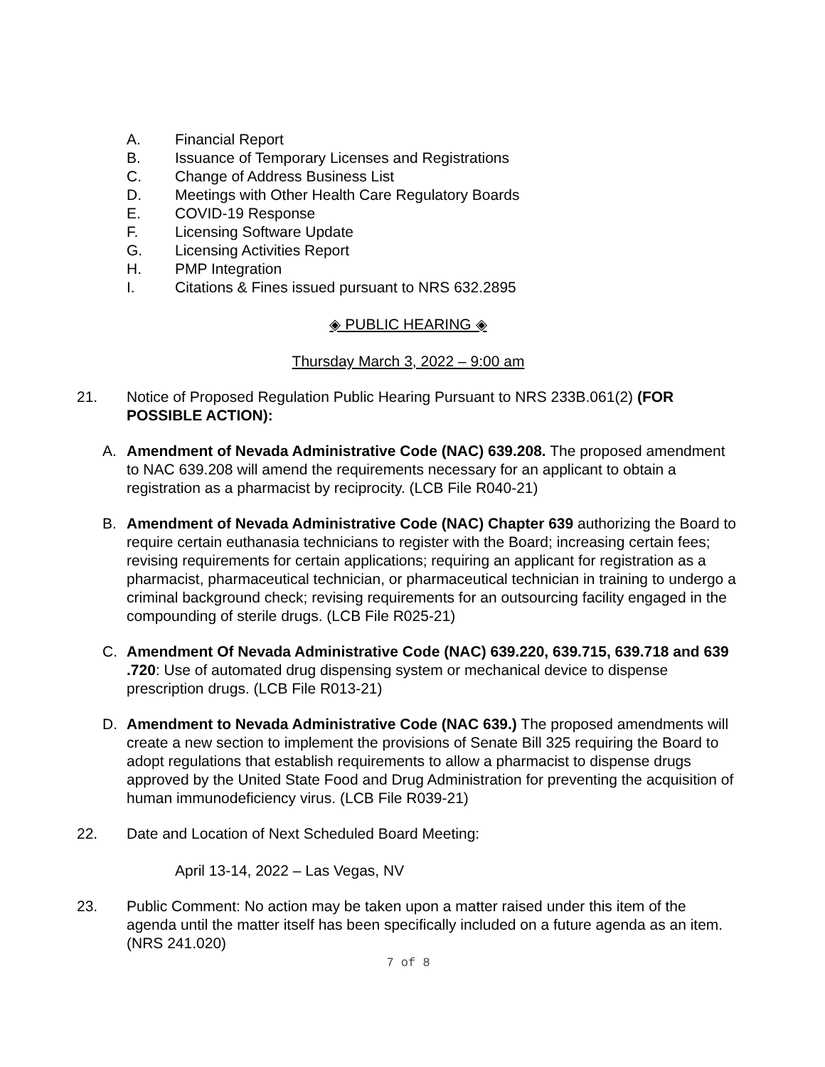A. Financial Report
B. Issuance of Temporary Licenses and Registrations
C. Change of Address Business List
D. Meetings with Other Health Care Regulatory Boards
E. COVID-19 Response
F. Licensing Software Update
G. Licensing Activities Report
H. PMP Integration
I. Citations & Fines issued pursuant to NRS 632.2895
◈ PUBLIC HEARING ◈
Thursday March 3, 2022 – 9:00 am
21. Notice of Proposed Regulation Public Hearing Pursuant to NRS 233B.061(2) (FOR POSSIBLE ACTION):
A. Amendment of Nevada Administrative Code (NAC) 639.208. The proposed amendment to NAC 639.208 will amend the requirements necessary for an applicant to obtain a registration as a pharmacist by reciprocity. (LCB File R040-21)
B. Amendment of Nevada Administrative Code (NAC) Chapter 639 authorizing the Board to require certain euthanasia technicians to register with the Board; increasing certain fees; revising requirements for certain applications; requiring an applicant for registration as a pharmacist, pharmaceutical technician, or pharmaceutical technician in training to undergo a criminal background check; revising requirements for an outsourcing facility engaged in the compounding of sterile drugs. (LCB File R025-21)
C. Amendment Of Nevada Administrative Code (NAC) 639.220, 639.715, 639.718 and 639 .720: Use of automated drug dispensing system or mechanical device to dispense prescription drugs. (LCB File R013-21)
D. Amendment to Nevada Administrative Code (NAC 639.) The proposed amendments will create a new section to implement the provisions of Senate Bill 325 requiring the Board to adopt regulations that establish requirements to allow a pharmacist to dispense drugs approved by the United State Food and Drug Administration for preventing the acquisition of human immunodeficiency virus. (LCB File R039-21)
22. Date and Location of Next Scheduled Board Meeting:
April 13-14, 2022 – Las Vegas, NV
23. Public Comment: No action may be taken upon a matter raised under this item of the agenda until the matter itself has been specifically included on a future agenda as an item. (NRS 241.020)
7 of 8